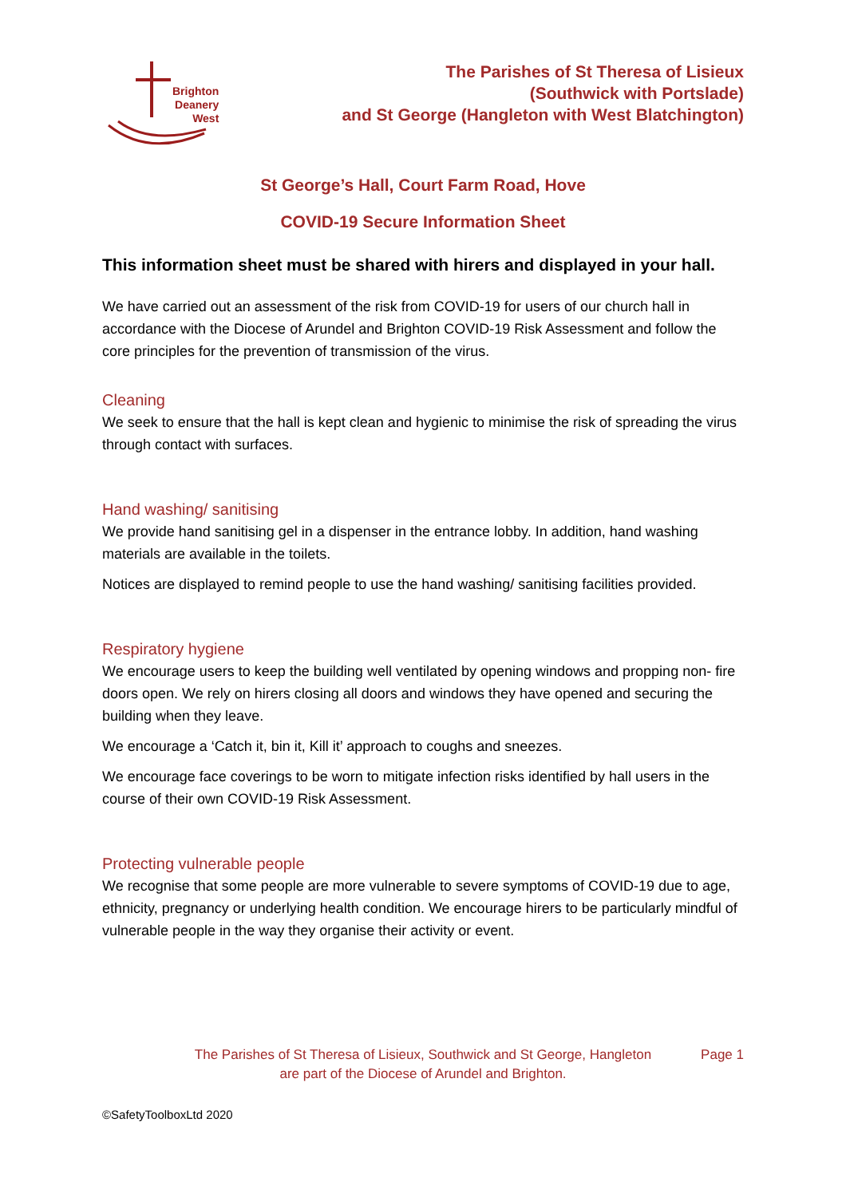Brighton
Deanery
West
The Parishes of St Theresa of Lisieux
(Southwick with Portslade)
and St George (Hangleton with West Blatchington)
St George’s Hall, Court Farm Road, Hove
COVID-19 Secure Information Sheet
This information sheet must be shared with hirers and displayed in your hall.
We have carried out an assessment of the risk from COVID-19 for users of our church hall in accordance with the Diocese of Arundel and Brighton COVID-19 Risk Assessment and follow the core principles for the prevention of transmission of the virus.
Cleaning
We seek to ensure that the hall is kept clean and hygienic to minimise the risk of spreading the virus through contact with surfaces.
Hand washing/ sanitising
We provide hand sanitising gel in a dispenser in the entrance lobby. In addition, hand washing materials are available in the toilets.
Notices are displayed to remind people to use the hand washing/ sanitising facilities provided.
Respiratory hygiene
We encourage users to keep the building well ventilated by opening windows and propping non- fire doors open. We rely on hirers closing all doors and windows they have opened and securing the building when they leave.
We encourage a ‘Catch it, bin it, Kill it’ approach to coughs and sneezes.
We encourage face coverings to be worn to mitigate infection risks identified by hall users in the course of their own COVID-19 Risk Assessment.
Protecting vulnerable people
We recognise that some people are more vulnerable to severe symptoms of COVID-19 due to age, ethnicity, pregnancy or underlying health condition. We encourage hirers to be particularly mindful of vulnerable people in the way they organise their activity or event.
The Parishes of St Theresa of Lisieux, Southwick and St George, Hangleton
are part of the Diocese of Arundel and Brighton.
Page 1
©SafetyToolboxLtd 2020